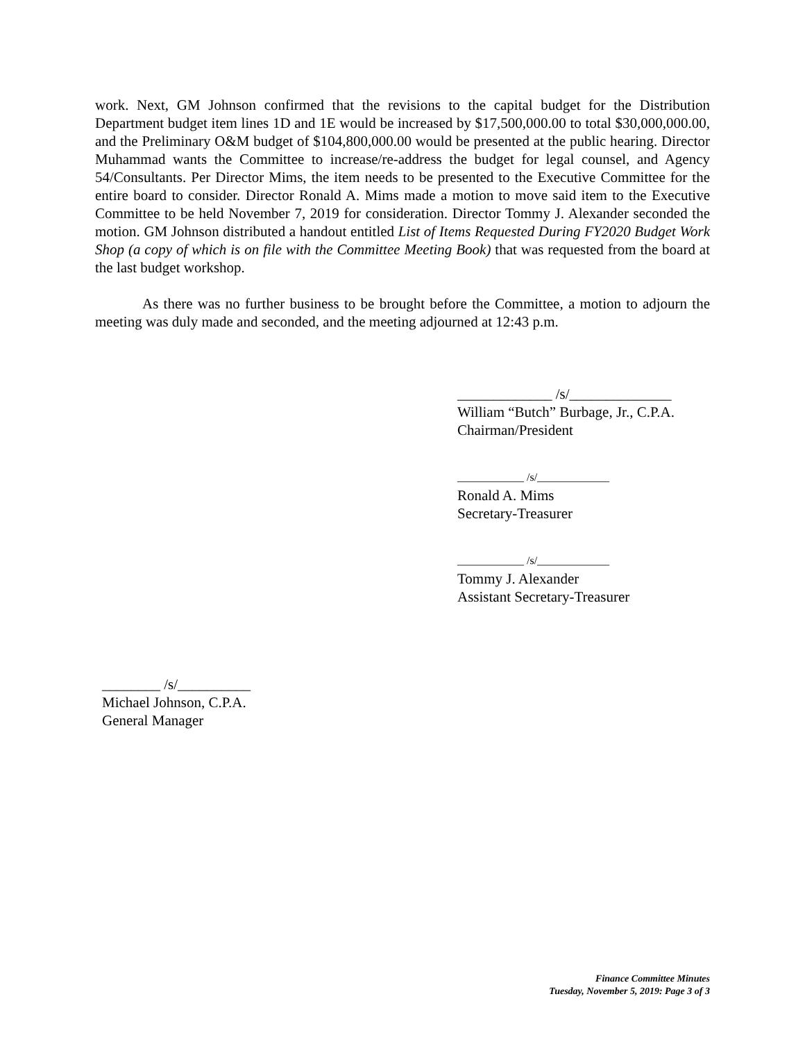work. Next, GM Johnson confirmed that the revisions to the capital budget for the Distribution Department budget item lines 1D and 1E would be increased by $17,500,000.00 to total $30,000,000.00, and the Preliminary O&M budget of $104,800,000.00 would be presented at the public hearing. Director Muhammad wants the Committee to increase/re-address the budget for legal counsel, and Agency 54/Consultants. Per Director Mims, the item needs to be presented to the Executive Committee for the entire board to consider. Director Ronald A. Mims made a motion to move said item to the Executive Committee to be held November 7, 2019 for consideration. Director Tommy J. Alexander seconded the motion. GM Johnson distributed a handout entitled List of Items Requested During FY2020 Budget Work Shop (a copy of which is on file with the Committee Meeting Book) that was requested from the board at the last budget workshop.
As there was no further business to be brought before the Committee, a motion to adjourn the meeting was duly made and seconded, and the meeting adjourned at 12:43 p.m.
_____________ /s/______________
William “Butch” Burbage, Jr., C.P.A.
Chairman/President
____________ /s/_____________
Ronald A. Mims
Secretary-Treasurer
____________ /s/_____________
Tommy J. Alexander
Assistant Secretary-Treasurer
________ /s/__________
Michael Johnson, C.P.A.
General Manager
Finance Committee Minutes
Tuesday, November 5, 2019: Page 3 of 3